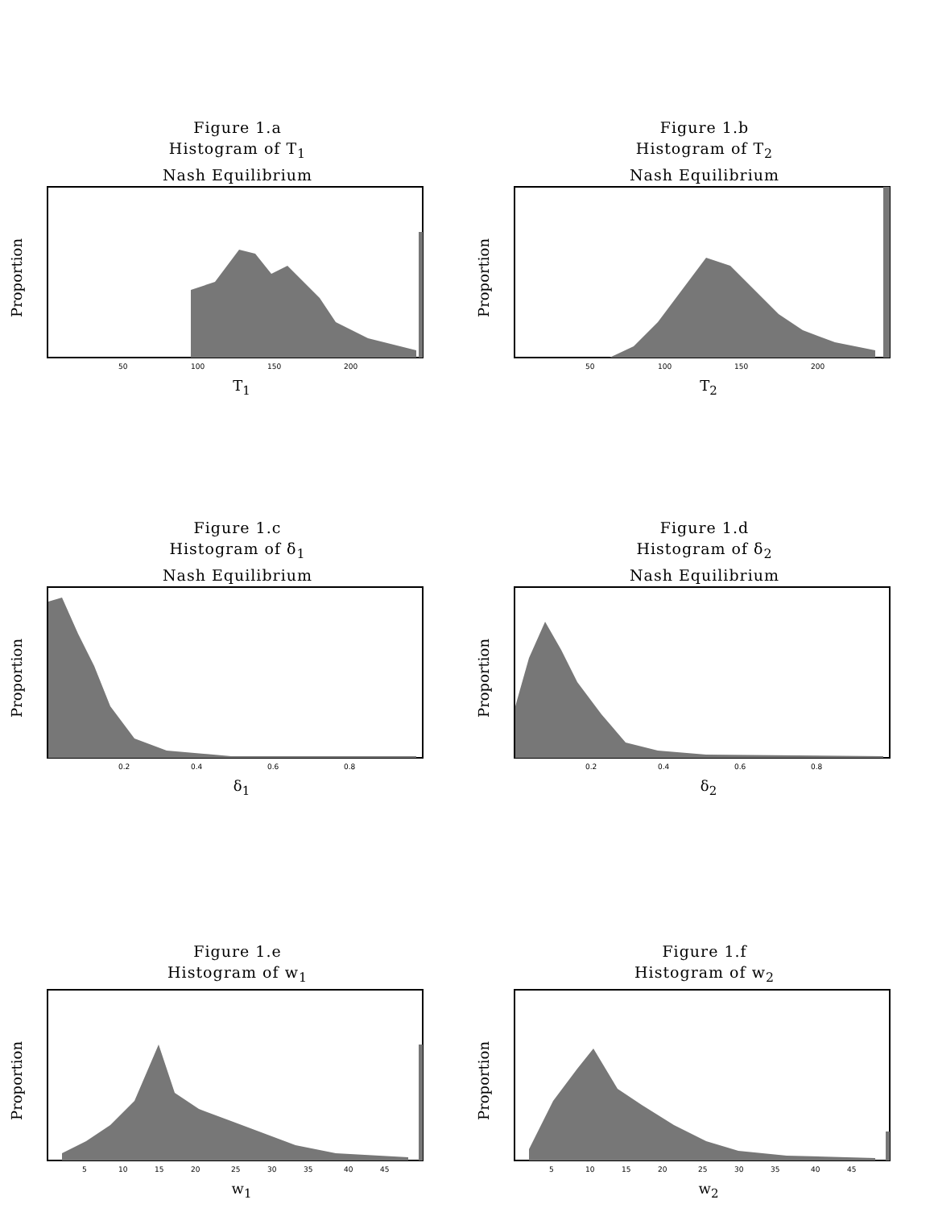Figure 1.a
Histogram of T<sub>1</sub>
Nash Equilibrium
Proportion
50
100
150
200
T<sub>1</sub>
Figure 1.b
Histogram of T<sub>2</sub>
Nash Equilibrium
Proportion
50
100
150
200
T<sub>2</sub>
Figure 1.c
Histogram of δ<sub>1</sub>
Nash Equilibrium
Proportion
0.2
0.4
0.6
0.8
δ<sub>1</sub>
Figure 1.d
Histogram of δ<sub>2</sub>
Nash Equilibrium
Proportion
0.2
0.4
0.6
0.8
δ<sub>2</sub>
Figure 1.e
Histogram of w<sub>1</sub>
Proportion
5
10
15
20
25
30
35
40
45
w<sub>1</sub>
Figure 1.f
Histogram of w<sub>2</sub>
Proportion
5
10
15
20
25
30
35
40
45
w<sub>2</sub>